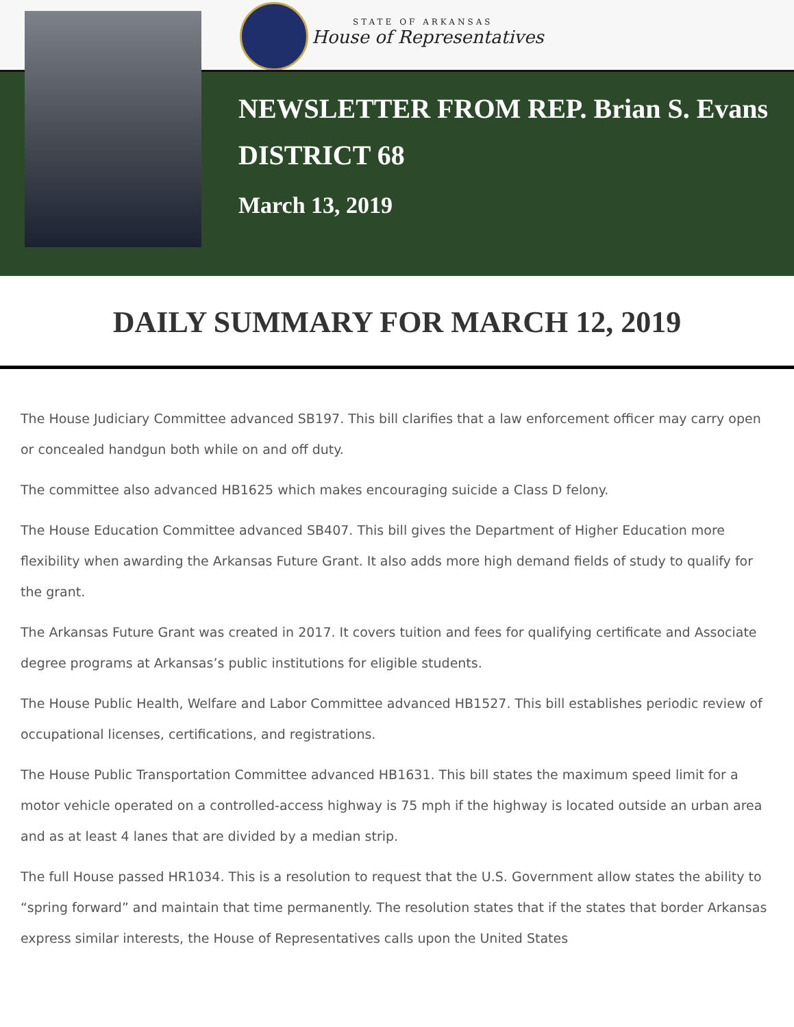STATE OF ARKANSAS
House of Representatives
NEWSLETTER FROM REP. Brian S. Evans
DISTRICT 68
March 13, 2019
DAILY SUMMARY FOR MARCH 12, 2019
The House Judiciary Committee advanced SB197. This bill clarifies that a law enforcement officer may carry open or concealed handgun both while on and off duty.
The committee also advanced HB1625 which makes encouraging suicide a Class D felony.
The House Education Committee advanced SB407. This bill gives the Department of Higher Education more flexibility when awarding the Arkansas Future Grant. It also adds more high demand fields of study to qualify for the grant.
The Arkansas Future Grant was created in 2017. It covers tuition and fees for qualifying certificate and Associate degree programs at Arkansas’s public institutions for eligible students.
The House Public Health, Welfare and Labor Committee advanced HB1527. This bill establishes periodic review of occupational licenses, certifications, and registrations.
The House Public Transportation Committee advanced HB1631. This bill states the maximum speed limit for a motor vehicle operated on a controlled-access highway is 75 mph if the highway is located outside an urban area and as at least 4 lanes that are divided by a median strip.
The full House passed HR1034. This is a resolution to request that the U.S. Government allow states the ability to “spring forward” and maintain that time permanently. The resolution states that if the states that border Arkansas express similar interests, the House of Representatives calls upon the United States